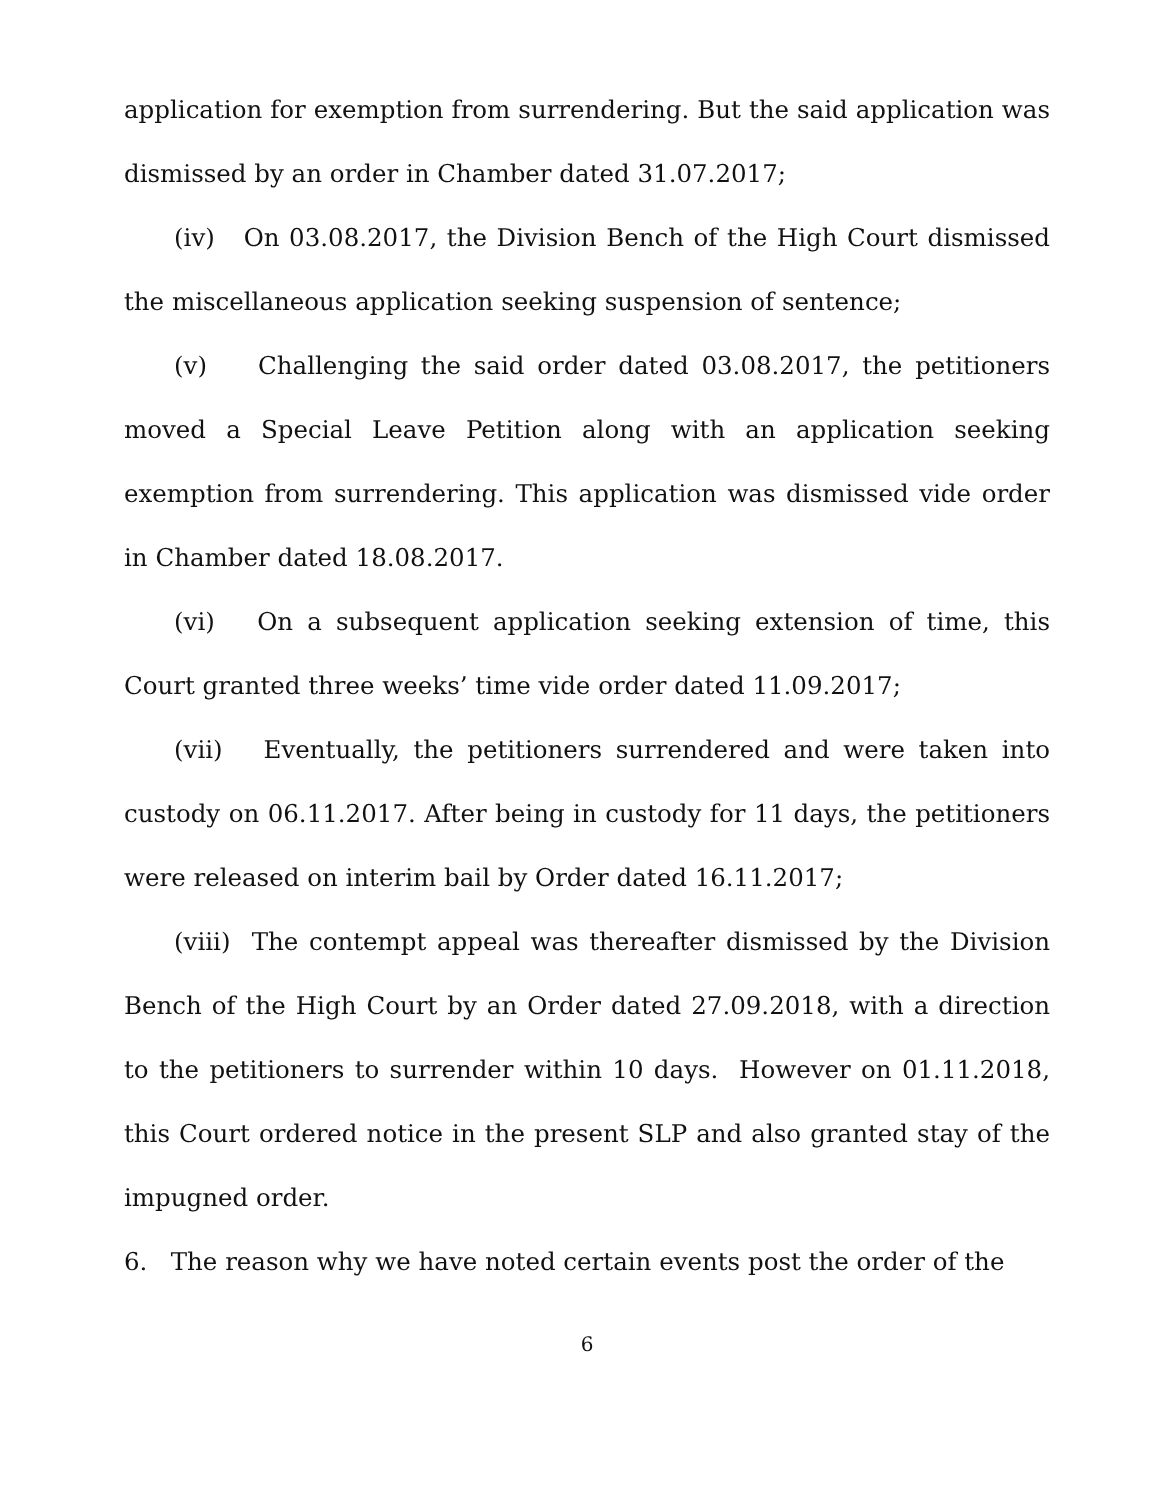application for exemption from surrendering. But the said application was dismissed by an order in Chamber dated 31.07.2017;
(iv) On 03.08.2017, the Division Bench of the High Court dismissed the miscellaneous application seeking suspension of sentence;
(v) Challenging the said order dated 03.08.2017, the petitioners moved a Special Leave Petition along with an application seeking exemption from surrendering. This application was dismissed vide order in Chamber dated 18.08.2017.
(vi) On a subsequent application seeking extension of time, this Court granted three weeks’ time vide order dated 11.09.2017;
(vii) Eventually, the petitioners surrendered and were taken into custody on 06.11.2017. After being in custody for 11 days, the petitioners were released on interim bail by Order dated 16.11.2017;
(viii) The contempt appeal was thereafter dismissed by the Division Bench of the High Court by an Order dated 27.09.2018, with a direction to the petitioners to surrender within 10 days. However on 01.11.2018, this Court ordered notice in the present SLP and also granted stay of the impugned order.
6. The reason why we have noted certain events post the order of the
6